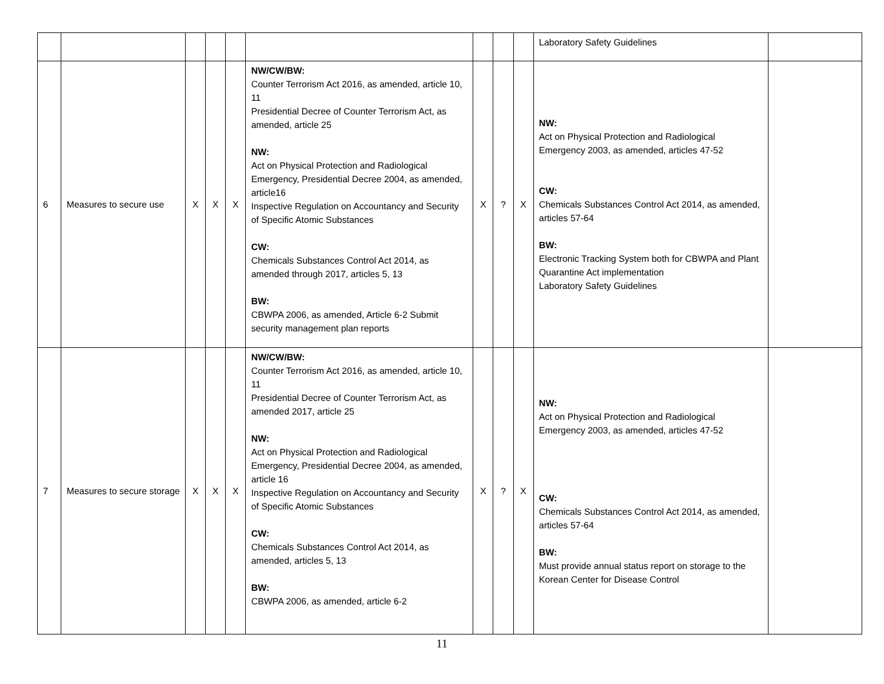| | | | | | | | | | Laboratory Safety Guidelines | |
| 6 | Measures to secure use | X | X | X | NW/CW/BW: Counter Terrorism Act 2016, as amended, article 10, 11 Presidential Decree of Counter Terrorism Act, as amended, article 25 NW: Act on Physical Protection and Radiological Emergency, Presidential Decree 2004, as amended, article16 Inspective Regulation on Accountancy and Security of Specific Atomic Substances CW: Chemicals Substances Control Act 2014, as amended through 2017, articles 5, 13 BW: CBWPA 2006, as amended, Article 6-2 Submit security management plan reports | X | ? | X | NW: Act on Physical Protection and Radiological Emergency 2003, as amended, articles 47-52 CW: Chemicals Substances Control Act 2014, as amended, articles 57-64 BW: Electronic Tracking System both for CBWPA and Plant Quarantine Act implementation Laboratory Safety Guidelines | |
| 7 | Measures to secure storage | X | X | X | NW/CW/BW: Counter Terrorism Act 2016, as amended, article 10, 11 Presidential Decree of Counter Terrorism Act, as amended 2017, article 25 NW: Act on Physical Protection and Radiological Emergency, Presidential Decree 2004, as amended, article 16 Inspective Regulation on Accountancy and Security of Specific Atomic Substances CW: Chemicals Substances Control Act 2014, as amended, articles 5, 13 BW: CBWPA 2006, as amended, article 6-2 | X | ? | X | NW: Act on Physical Protection and Radiological Emergency 2003, as amended, articles 47-52 CW: Chemicals Substances Control Act 2014, as amended, articles 57-64 BW: Must provide annual status report on storage to the Korean Center for Disease Control | |
11